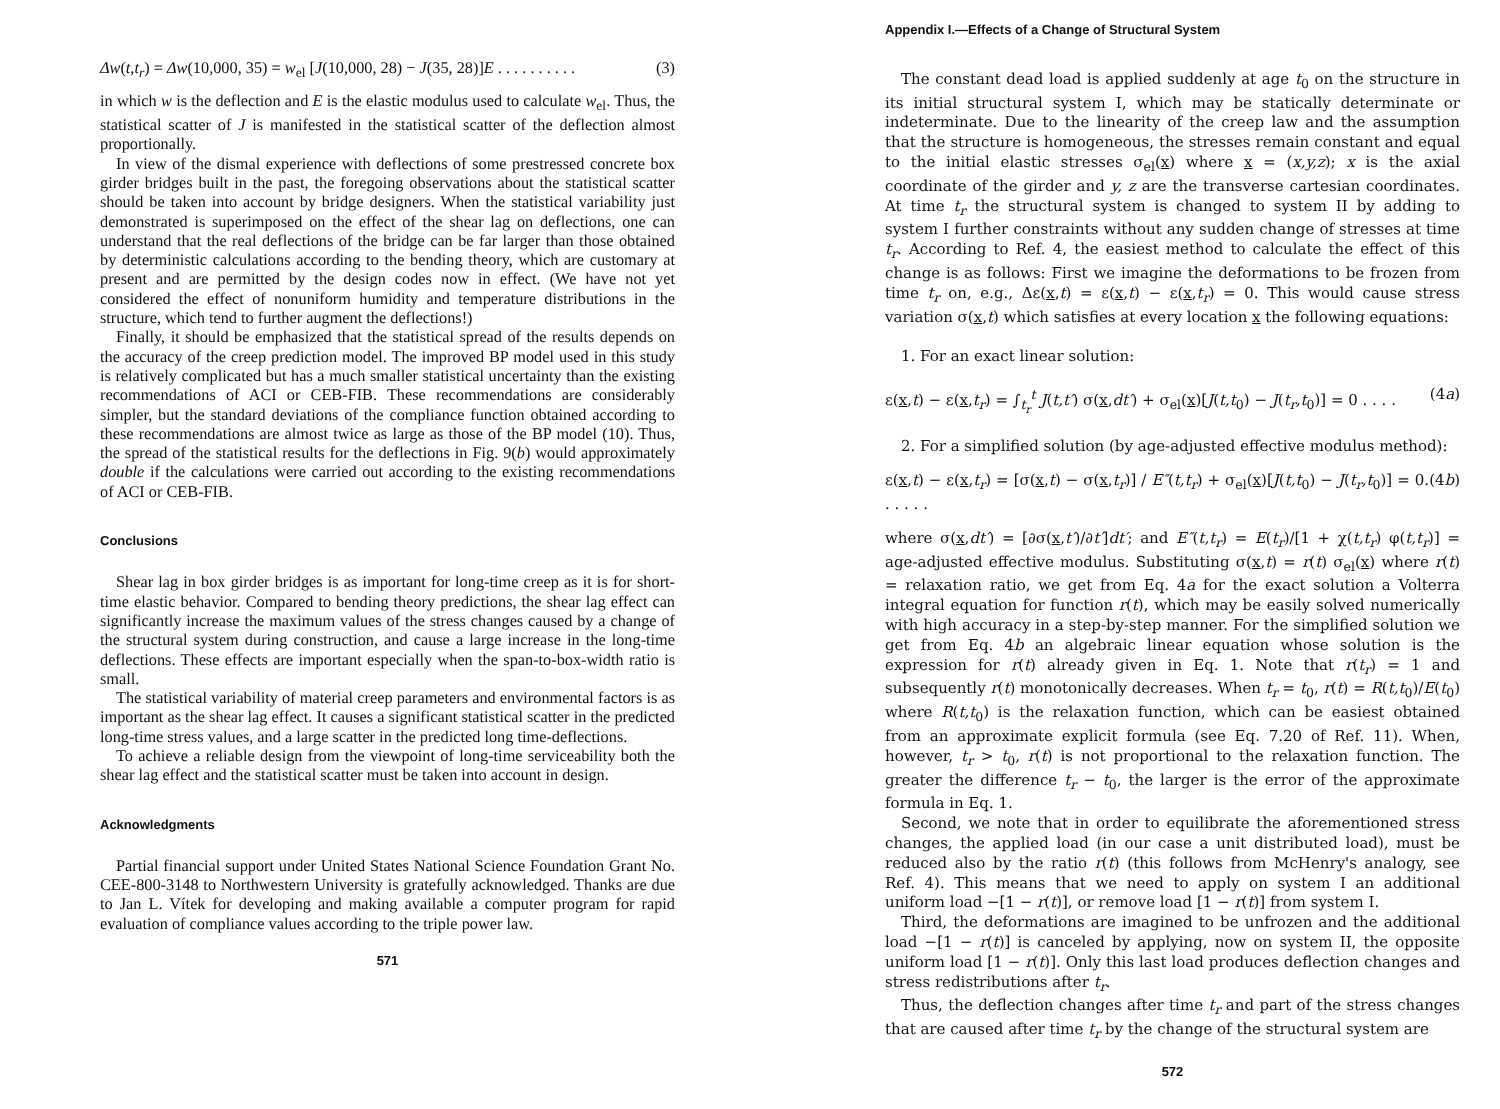Δw(t,t<sub>r</sub>) = Δw(10,000, 35) = w<sub>el</sub> [J(10,000, 28) − J(35, 28)]E . . . . . . . . . . (3)
in which w is the deflection and E is the elastic modulus used to calculate w<sub>el</sub>. Thus, the statistical scatter of J is manifested in the statistical scatter of the deflection almost proportionally.
In view of the dismal experience with deflections of some prestressed concrete box girder bridges built in the past, the foregoing observations about the statistical scatter should be taken into account by bridge designers. When the statistical variability just demonstrated is superimposed on the effect of the shear lag on deflections, one can understand that the real deflections of the bridge can be far larger than those obtained by deterministic calculations according to the bending theory, which are customary at present and are permitted by the design codes now in effect. (We have not yet considered the effect of nonuniform humidity and temperature distributions in the structure, which tend to further augment the deflections!)
Finally, it should be emphasized that the statistical spread of the results depends on the accuracy of the creep prediction model. The improved BP model used in this study is relatively complicated but has a much smaller statistical uncertainty than the existing recommendations of ACI or CEB-FIB. These recommendations are considerably simpler, but the standard deviations of the compliance function obtained according to these recommendations are almost twice as large as those of the BP model (10). Thus, the spread of the statistical results for the deflections in Fig. 9(b) would approximately double if the calculations were carried out according to the existing recommendations of ACI or CEB-FIB.
Conclusions
Shear lag in box girder bridges is as important for long-time creep as it is for short-time elastic behavior. Compared to bending theory predictions, the shear lag effect can significantly increase the maximum values of the stress changes caused by a change of the structural system during construction, and cause a large increase in the long-time deflections. These effects are important especially when the span-to-box-width ratio is small.
The statistical variability of material creep parameters and environmental factors is as important as the shear lag effect. It causes a significant statistical scatter in the predicted long-time stress values, and a large scatter in the predicted long time-deflections.
To achieve a reliable design from the viewpoint of long-time serviceability both the shear lag effect and the statistical scatter must be taken into account in design.
Acknowledgments
Partial financial support under United States National Science Foundation Grant No. CEE-800-3148 to Northwestern University is gratefully acknowledged. Thanks are due to Jan L. Vítek for developing and making available a computer program for rapid evaluation of compliance values according to the triple power law.
571
Appendix I.—Effects of a Change of Structural System
The constant dead load is applied suddenly at age t<sub>0</sub> on the structure in its initial structural system I, which may be statically determinate or indeterminate. Due to the linearity of the creep law and the assumption that the structure is homogeneous, the stresses remain constant and equal to the initial elastic stresses σ<sub>el</sub>(x) where x = (x,y,z); x is the axial coordinate of the girder and y, z are the transverse cartesian coordinates. At time t<sub>r</sub> the structural system is changed to system II by adding to system I further constraints without any sudden change of stresses at time t<sub>r</sub>. According to Ref. 4, the easiest method to calculate the effect of this change is as follows: First we imagine the deformations to be frozen from time t<sub>r</sub> on, e.g., Δε(x,t) = ε(x,t) − ε(x,t<sub>r</sub>) = 0. This would cause stress variation σ(x,t) which satisfies at every location x the following equations:
1. For an exact linear solution:
ε(x,t) − ε(x,t<sub>r</sub>) = ∫<sub>t<sub>r</sub></sub><sup>t</sup> J(t,t′) σ(x,dt′) + σ<sub>el</sub>(x)[J(t,t<sub>0</sub>) − J(t<sub>r</sub>,t<sub>0</sub>)] = 0 . . . . (4a)
2. For a simplified solution (by age-adjusted effective modulus method):
ε(x,t) − ε(x,t<sub>r</sub>) = [σ(x,t) − σ(x,t<sub>r</sub>)] / E″(t,t<sub>r</sub>) + σ<sub>el</sub>(x)[J(t,t<sub>0</sub>) − J(t<sub>r</sub>,t<sub>0</sub>)] = 0. . . . . . (4b)
where σ(x,dt′) = [∂σ(x,t′)/∂t′]dt′; and E″(t,t<sub>r</sub>) = E(t<sub>r</sub>)/[1 + χ(t,t<sub>r</sub>) φ(t,t<sub>r</sub>)] = age-adjusted effective modulus. Substituting σ(x,t) = r(t) σ<sub>el</sub>(x) where r(t) = relaxation ratio, we get from Eq. 4a for the exact solution a Volterra integral equation for function r(t), which may be easily solved numerically with high accuracy in a step-by-step manner. For the simplified solution we get from Eq. 4b an algebraic linear equation whose solution is the expression for r(t) already given in Eq. 1. Note that r(t<sub>r</sub>) = 1 and subsequently r(t) monotonically decreases. When t<sub>r</sub> = t<sub>0</sub>, r(t) = R(t,t<sub>0</sub>)/E(t<sub>0</sub>) where R(t,t<sub>0</sub>) is the relaxation function, which can be easiest obtained from an approximate explicit formula (see Eq. 7.20 of Ref. 11). When, however, t<sub>r</sub> > t<sub>0</sub>, r(t) is not proportional to the relaxation function. The greater the difference t<sub>r</sub> − t<sub>0</sub>, the larger is the error of the approximate formula in Eq. 1.
Second, we note that in order to equilibrate the aforementioned stress changes, the applied load (in our case a unit distributed load), must be reduced also by the ratio r(t) (this follows from McHenry's analogy, see Ref. 4). This means that we need to apply on system I an additional uniform load −[1 − r(t)], or remove load [1 − r(t)] from system I.
Third, the deformations are imagined to be unfrozen and the additional load −[1 − r(t)] is canceled by applying, now on system II, the opposite uniform load [1 − r(t)]. Only this last load produces deflection changes and stress redistributions after t<sub>r</sub>.
Thus, the deflection changes after time t<sub>r</sub> and part of the stress changes that are caused after time t<sub>r</sub> by the change of the structural system are
572